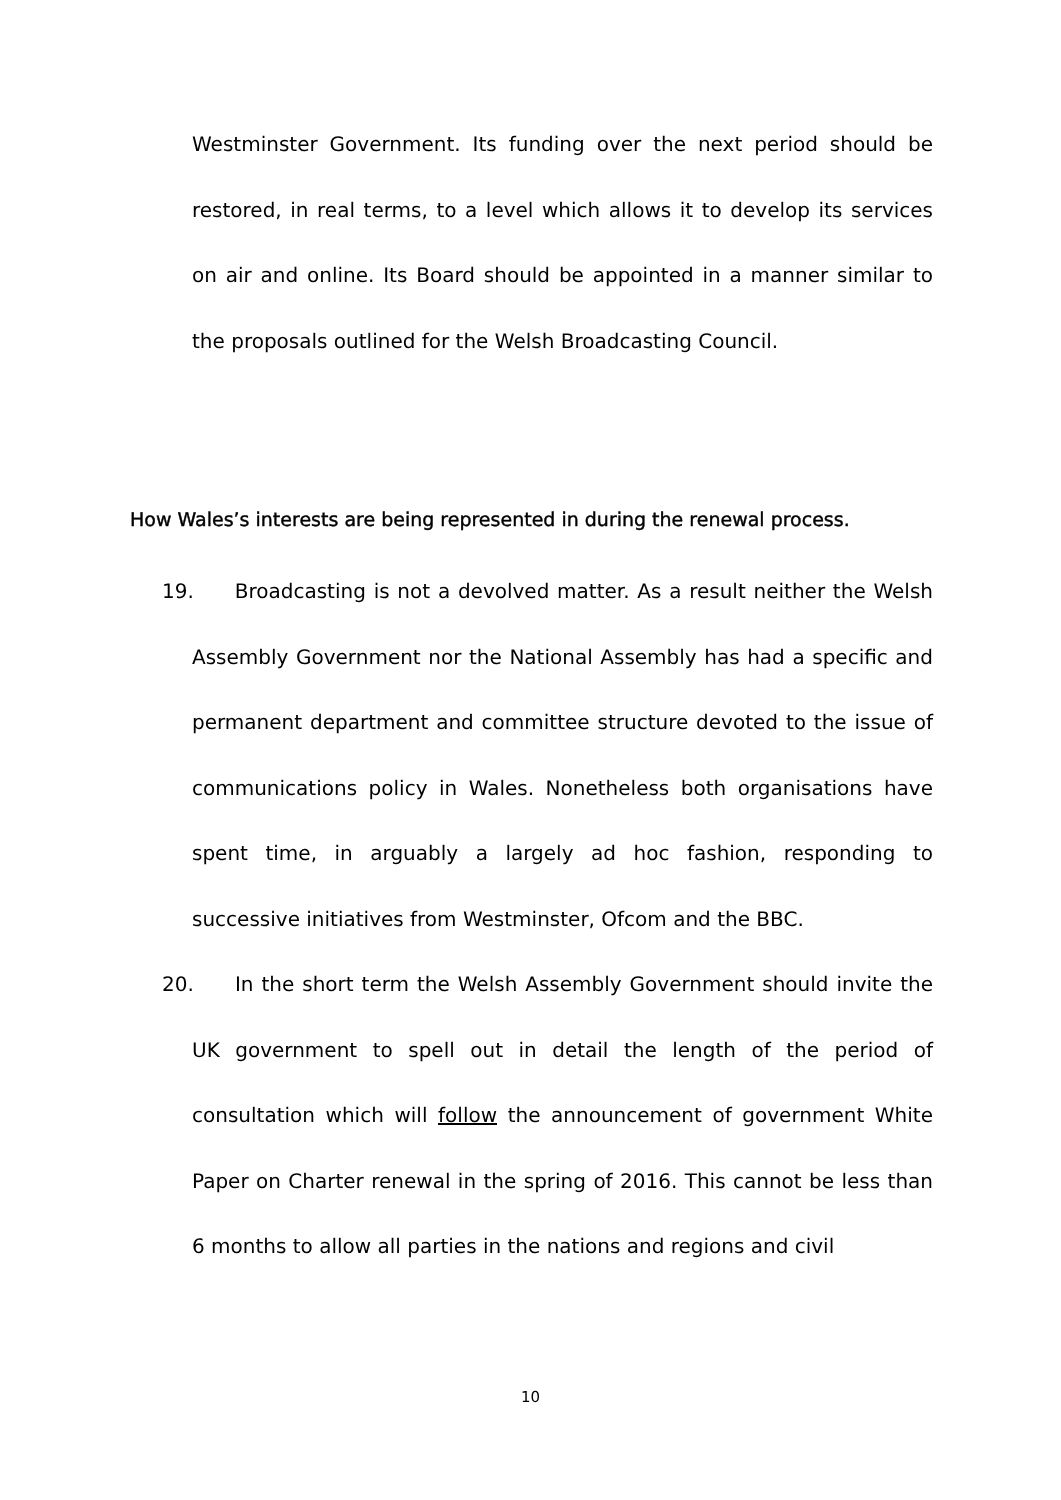Westminster Government. Its funding over the next period should be restored, in real terms, to a level which allows it to develop its services on air and online. Its Board should be appointed in a manner similar to the proposals outlined for the Welsh Broadcasting Council.
How Wales’s interests are being represented in during the renewal process.
19. Broadcasting is not a devolved matter. As a result neither the Welsh Assembly Government nor the National Assembly has had a specific and permanent department and committee structure devoted to the issue of communications policy in Wales. Nonetheless both organisations have spent time, in arguably a largely ad hoc fashion, responding to successive initiatives from Westminster, Ofcom and the BBC.
20. In the short term the Welsh Assembly Government should invite the UK government to spell out in detail the length of the period of consultation which will follow the announcement of government White Paper on Charter renewal in the spring of 2016. This cannot be less than 6 months to allow all parties in the nations and regions and civil
10